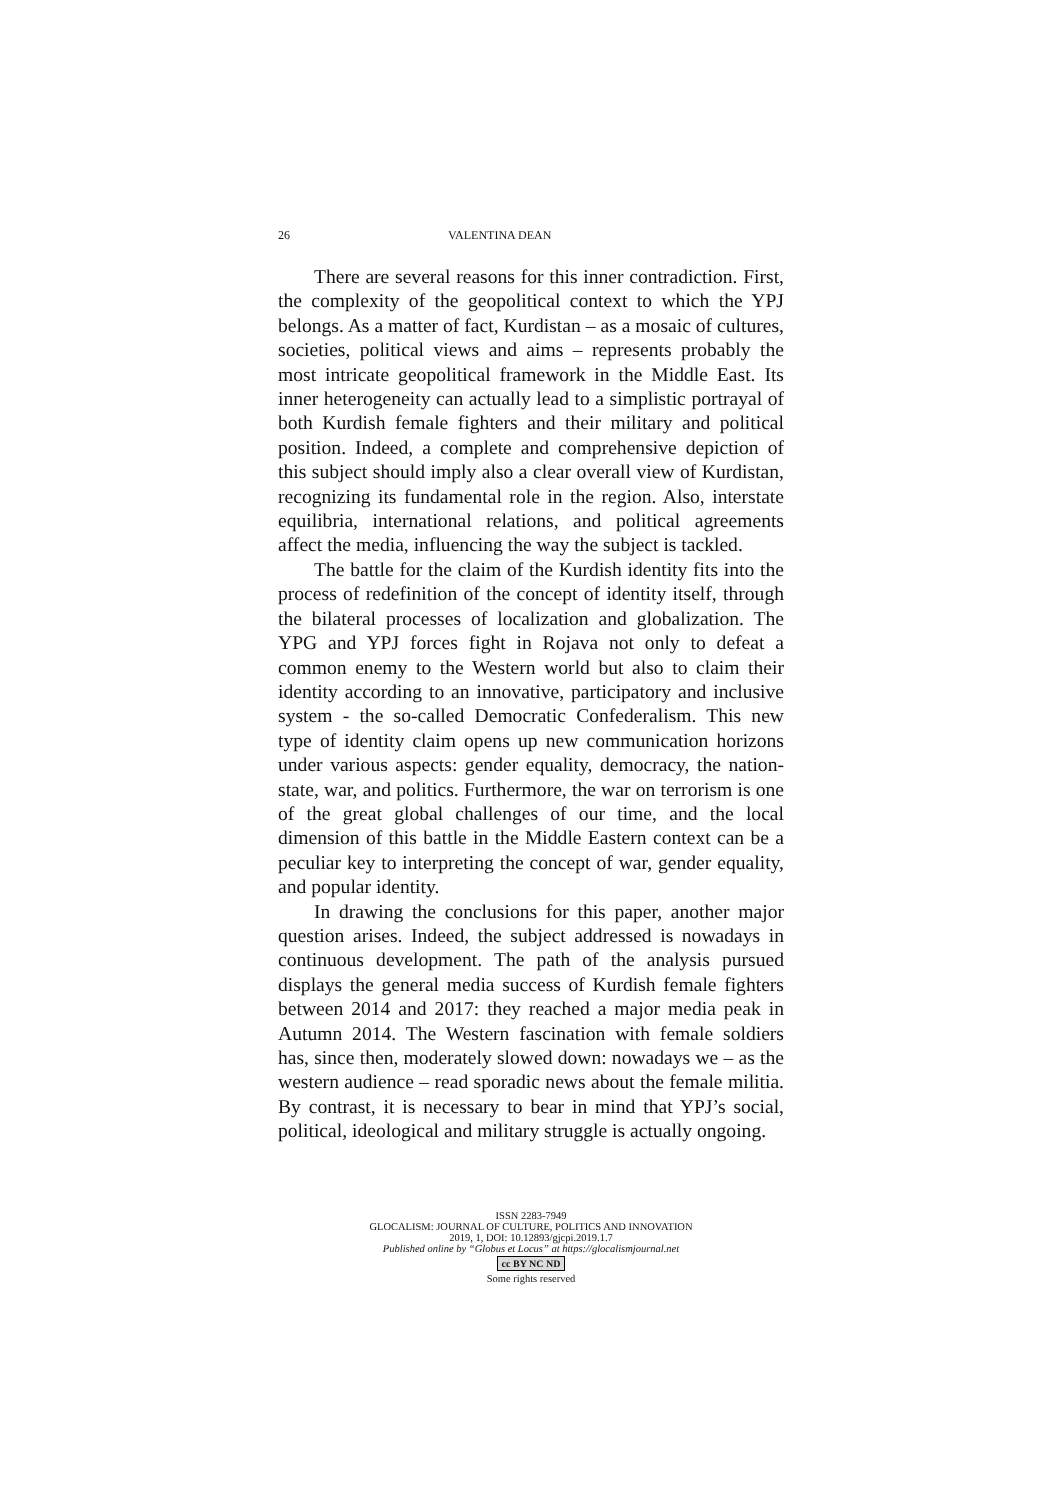26 VALENTINA DEAN
There are several reasons for this inner contradiction. First, the complexity of the geopolitical context to which the YPJ belongs. As a matter of fact, Kurdistan – as a mosaic of cultures, societies, political views and aims – represents probably the most intricate geopolitical framework in the Middle East. Its inner heterogeneity can actually lead to a simplistic portrayal of both Kurdish female fighters and their military and political position. Indeed, a complete and comprehensive depiction of this subject should imply also a clear overall view of Kurdistan, recognizing its fundamental role in the region. Also, interstate equilibria, international relations, and political agreements affect the media, influencing the way the subject is tackled.
The battle for the claim of the Kurdish identity fits into the process of redefinition of the concept of identity itself, through the bilateral processes of localization and globalization. The YPG and YPJ forces fight in Rojava not only to defeat a common enemy to the Western world but also to claim their identity according to an innovative, participatory and inclusive system - the so-called Democratic Confederalism. This new type of identity claim opens up new communication horizons under various aspects: gender equality, democracy, the nation-state, war, and politics. Furthermore, the war on terrorism is one of the great global challenges of our time, and the local dimension of this battle in the Middle Eastern context can be a peculiar key to interpreting the concept of war, gender equality, and popular identity.
In drawing the conclusions for this paper, another major question arises. Indeed, the subject addressed is nowadays in continuous development. The path of the analysis pursued displays the general media success of Kurdish female fighters between 2014 and 2017: they reached a major media peak in Autumn 2014. The Western fascination with female soldiers has, since then, moderately slowed down: nowadays we – as the western audience – read sporadic news about the female militia. By contrast, it is necessary to bear in mind that YPJ’s social, political, ideological and military struggle is actually ongoing.
ISSN 2283-7949
GLOCALISM: JOURNAL OF CULTURE, POLITICS AND INNOVATION
2019, 1, DOI: 10.12893/gjcpi.2019.1.7
Published online by “Globus et Locus” at https://glocalismjournal.net
cc BY NC ND
Some rights reserved